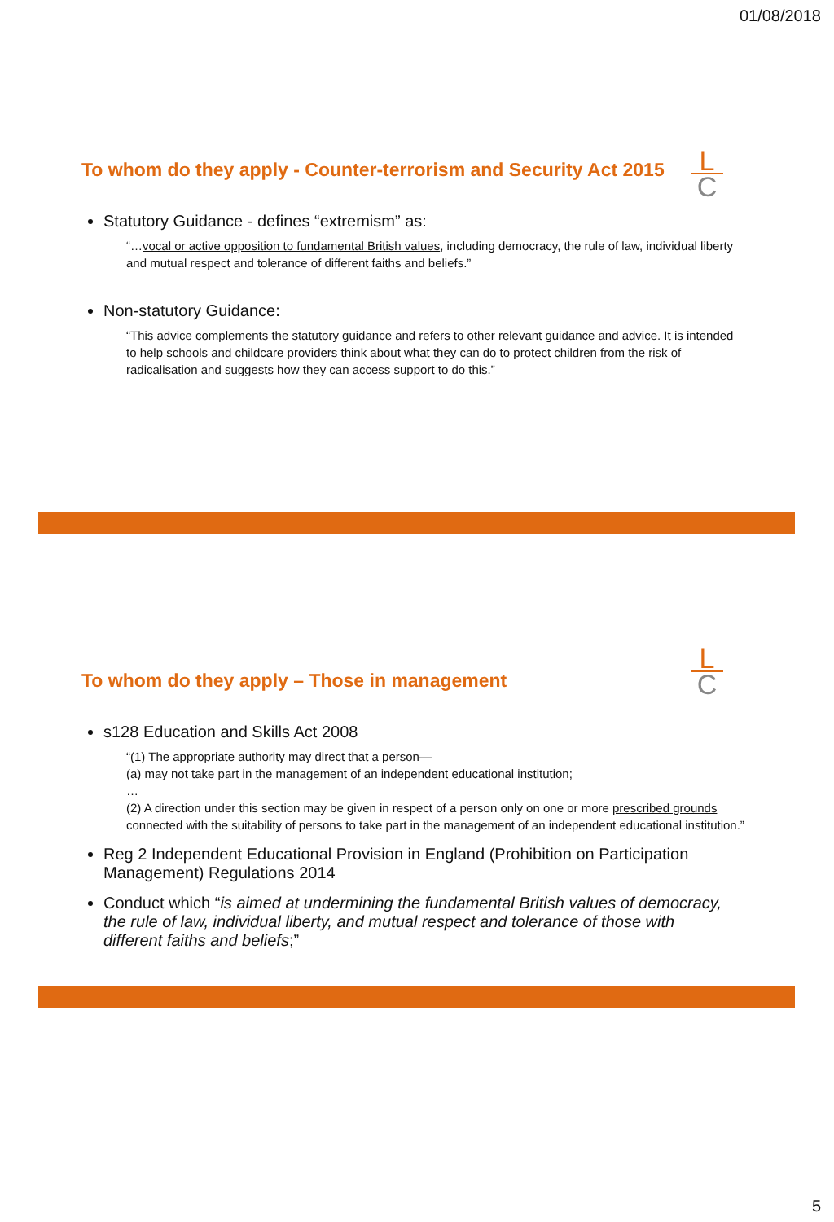01/08/2018
To whom do they apply - Counter-terrorism and Security Act 2015
L
C
Statutory Guidance - defines “extremism” as:
“…vocal or active opposition to fundamental British values, including democracy, the rule of law, individual liberty and mutual respect and tolerance of different faiths and beliefs.”
Non-statutory Guidance:
“This advice complements the statutory guidance and refers to other relevant guidance and advice. It is intended to help schools and childcare providers think about what they can do to protect children from the risk of radicalisation and suggests how they can access support to do this.”
To whom do they apply – Those in management
L
C
s128 Education and Skills Act 2008
“(1) The appropriate authority may direct that a person—
(a) may not take part in the management of an independent educational institution;
…
(2) A direction under this section may be given in respect of a person only on one or more prescribed grounds connected with the suitability of persons to take part in the management of an independent educational institution.”
Reg 2 Independent Educational Provision in England (Prohibition on Participation Management) Regulations 2014
Conduct which “is aimed at undermining the fundamental British values of democracy, the rule of law, individual liberty, and mutual respect and tolerance of those with different faiths and beliefs;”
5